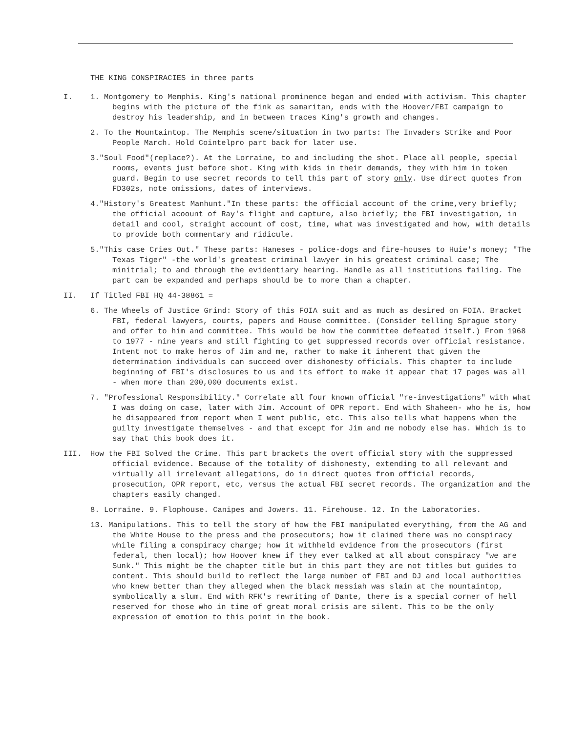THE KING CONSPIRACIES in three parts
I. 1. Montgomery to Memphis. King's national prominence began and ended with activism. This chapter begins with the picture of the fink as samaritan, ends with the Hoover/FBI campaign to destroy his leadership, and in between traces King's growth and changes.
2. To the Mountaintop. The Memphis scene/situation in two parts: The Invaders Strike and Poor People March. Hold Cointelpro part back for later use.
3."Soul Food"(replace?). At the Lorraine, to and including the shot. Place all people, special rooms, events just before shot. King with kids in their demands, they with him in token guard. Begin to use secret records to tell this part of story only. Use direct quotes from FD302s, note omissions, dates of interviews.
4."History's Greatest Manhunt."In these parts: the official account of the crime,very briefly; the official acoount of Ray's flight and capture, also briefly; the FBI investigation, in detail and cool, straight account of cost, time, what was investigated and how, with details to provide both commentary and ridicule.
5."This case Cries Out." These parts: Haneses - police-dogs and fire-houses to Huie's money; "The Texas Tiger" -the world's greatest criminal lawyer in his greatest criminal case; The minitrial; to and through the evidentiary hearing. Handle as all institutions failing. The part can be expanded and perhaps should be to more than a chapter.
II. If Titled FBI HQ 44-38861 =
6. The Wheels of Justice Grind: Story of this FOIA suit and as much as desired on FOIA. Bracket FBI, federal lawyers, courts, papers and House committee. (Consider telling Sprague story and offer to him and committee. This would be how the committee defeated itself.) From 1968 to 1977 - nine years and still fighting to get suppressed records over official resistance. Intent not to make heros of Jim and me, rather to make it inherent that given the determination individuals can succeed over dishonesty officials. This chapter to include beginning of FBI's disclosures to us and its effort to make it appear that 17 pages was all - when more than 200,000 documents exist.
7. "Professional Responsibility." Correlate all four known official "re-investigations" with what I was doing on case, later with Jim. Account of OPR report. End with Shaheen- who he is, how he disappeared from report when I went public, etc. This also tells what happens when the guilty investigate themselves - and that except for Jim and me nobody else has. Which is to say that this book does it.
III. How the FBI Solved the Crime. This part brackets the overt official story with the suppressed official evidence. Because of the totality of dishonesty, extending to all relevant and virtually all irrelevant allegations, do in direct quotes from official records, prosecution, OPR report, etc, versus the actual FBI secret records. The organization and the chapters easily changed.
8. Lorraine. 9. Flophouse. Canipes and Jowers. 11. Firehouse. 12. In the Laboratories.
13. Manipulations. This to tell the story of how the FBI manipulated everything, from the AG and the White House to the press and the prosecutors; how it claimed there was no conspiracy while filing a conspiracy charge; how it withheld evidence from the prosecutors (first federal, then local); how Hoover knew if they ever talked at all about conspiracy "we are Sunk." This might be the chapter title but in this part they are not titles but guides to content. This should build to reflect the large number of FBI and DJ and local authorities who knew better than they alleged when the black messiah was slain at the mountaintop, symbolically a slum. End with RFK's rewriting of Dante, there is a special corner of hell reserved for those who in time of great moral crisis are silent. This to be the only expression of emotion to this point in the book.